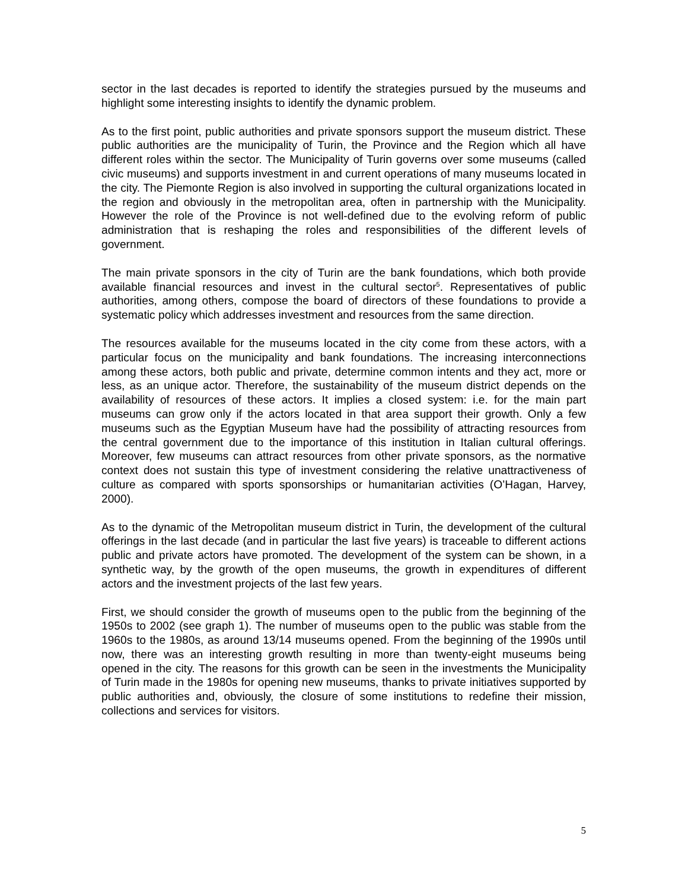sector in the last decades is reported to identify the strategies pursued by the museums and highlight some interesting insights to identify the dynamic problem.
As to the first point, public authorities and private sponsors support the museum district. These public authorities are the municipality of Turin, the Province and the Region which all have different roles within the sector. The Municipality of Turin governs over some museums (called civic museums) and supports investment in and current operations of many museums located in the city. The Piemonte Region is also involved in supporting the cultural organizations located in the region and obviously in the metropolitan area, often in partnership with the Municipality. However the role of the Province is not well-defined due to the evolving reform of public administration that is reshaping the roles and responsibilities of the different levels of government.
The main private sponsors in the city of Turin are the bank foundations, which both provide available financial resources and invest in the cultural sector<sup>5</sup>. Representatives of public authorities, among others, compose the board of directors of these foundations to provide a systematic policy which addresses investment and resources from the same direction.
The resources available for the museums located in the city come from these actors, with a particular focus on the municipality and bank foundations. The increasing interconnections among these actors, both public and private, determine common intents and they act, more or less, as an unique actor. Therefore, the sustainability of the museum district depends on the availability of resources of these actors. It implies a closed system: i.e. for the main part museums can grow only if the actors located in that area support their growth. Only a few museums such as the Egyptian Museum have had the possibility of attracting resources from the central government due to the importance of this institution in Italian cultural offerings. Moreover, few museums can attract resources from other private sponsors, as the normative context does not sustain this type of investment considering the relative unattractiveness of culture as compared with sports sponsorships or humanitarian activities (O’Hagan, Harvey, 2000).
As to the dynamic of the Metropolitan museum district in Turin, the development of the cultural offerings in the last decade (and in particular the last five years) is traceable to different actions public and private actors have promoted. The development of the system can be shown, in a synthetic way, by the growth of the open museums, the growth in expenditures of different actors and the investment projects of the last few years.
First, we should consider the growth of museums open to the public from the beginning of the 1950s to 2002 (see graph 1). The number of museums open to the public was stable from the 1960s to the 1980s, as around 13/14 museums opened. From the beginning of the 1990s until now, there was an interesting growth resulting in more than twenty-eight museums being opened in the city. The reasons for this growth can be seen in the investments the Municipality of Turin made in the 1980s for opening new museums, thanks to private initiatives supported by public authorities and, obviously, the closure of some institutions to redefine their mission, collections and services for visitors.
5